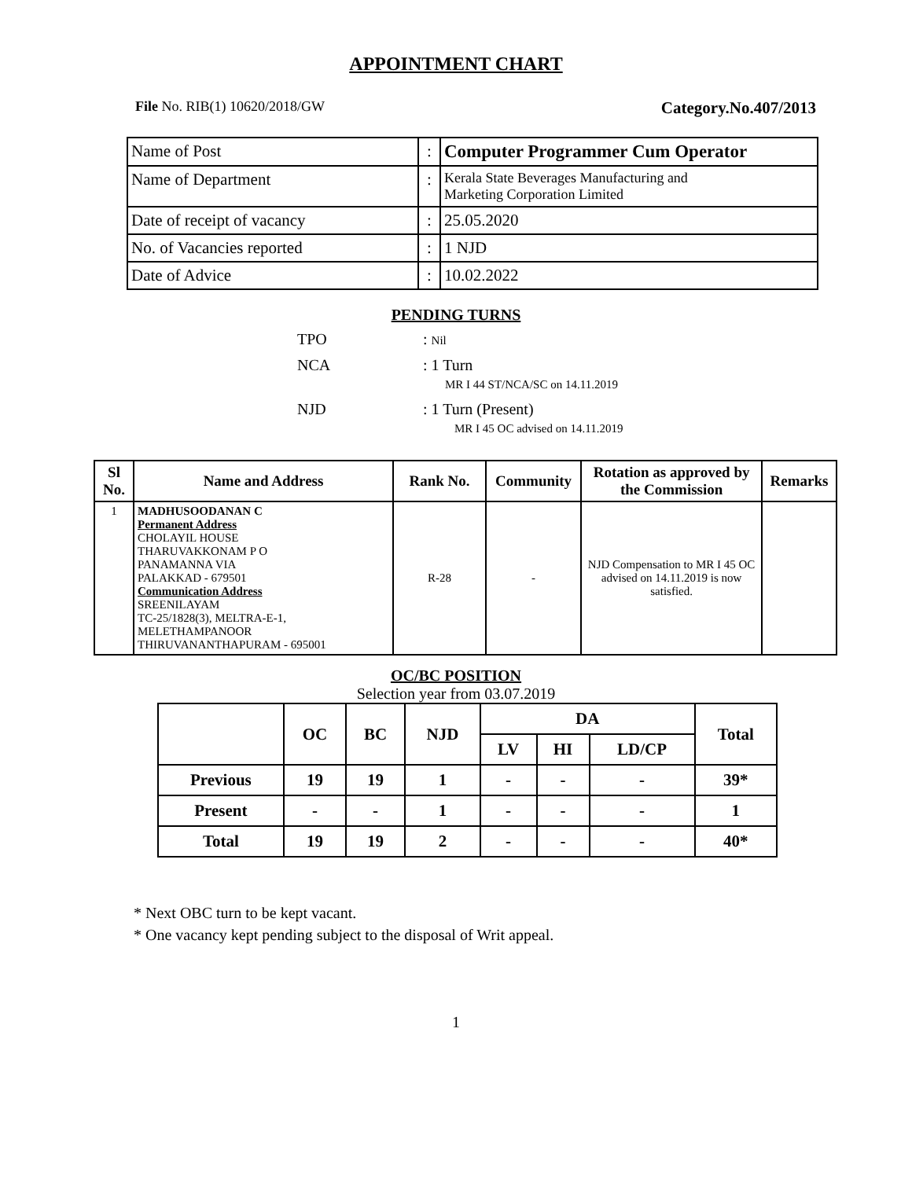APPOINTMENT CHART
File No. RIB(1) 10620/2018/GW Category.No.407/2013
| Name of Post | : | Computer Programmer Cum Operator |
| Name of Department | : | Kerala State Beverages Manufacturing and Marketing Corporation Limited |
| Date of receipt of vacancy | : | 25.05.2020 |
| No. of Vacancies reported | : | 1 NJD |
| Date of Advice | : | 10.02.2022 |
PENDING TURNS
TPO: Nil
NCA: 1 Turn
MR I 44 ST/NCA/SC on 14.11.2019
NJD: 1 Turn (Present)
MR I 45 OC advised on 14.11.2019
| Sl No. | Name and Address | Rank No. | Community | Rotation as approved by the Commission | Remarks |
| --- | --- | --- | --- | --- | --- |
| 1 | MADHUSOODANAN C Permanent Address CHOLAYIL HOUSE THARUVAKKONAM P O PANAMANNA VIA PALAKKAD - 679501 Communication Address SREENILAYAM TC-25/1828(3), MELTRA-E-1, MELETHAMPANOOR THIRUVANANTHAPURAM - 695001 | R-28 | - | NJD Compensation to MR I 45 OC advised on 14.11.2019 is now satisfied. | |
OC/BC POSITION
Selection year from 03.07.2019
| | OC | BC | NJD | DA | | | Total |
| --- | --- | --- | --- | --- | --- | --- | --- |
| | | | | LV | HI | LD/CP | |
| Previous | 19 | 19 | 1 | - | - | - | 39* |
| Present | - | - | 1 | - | - | - | 1 |
| Total | 19 | 19 | 2 | - | - | - | 40* |
* Next OBC turn to be kept vacant.
* One vacancy kept pending subject to the disposal of Writ appeal.
1